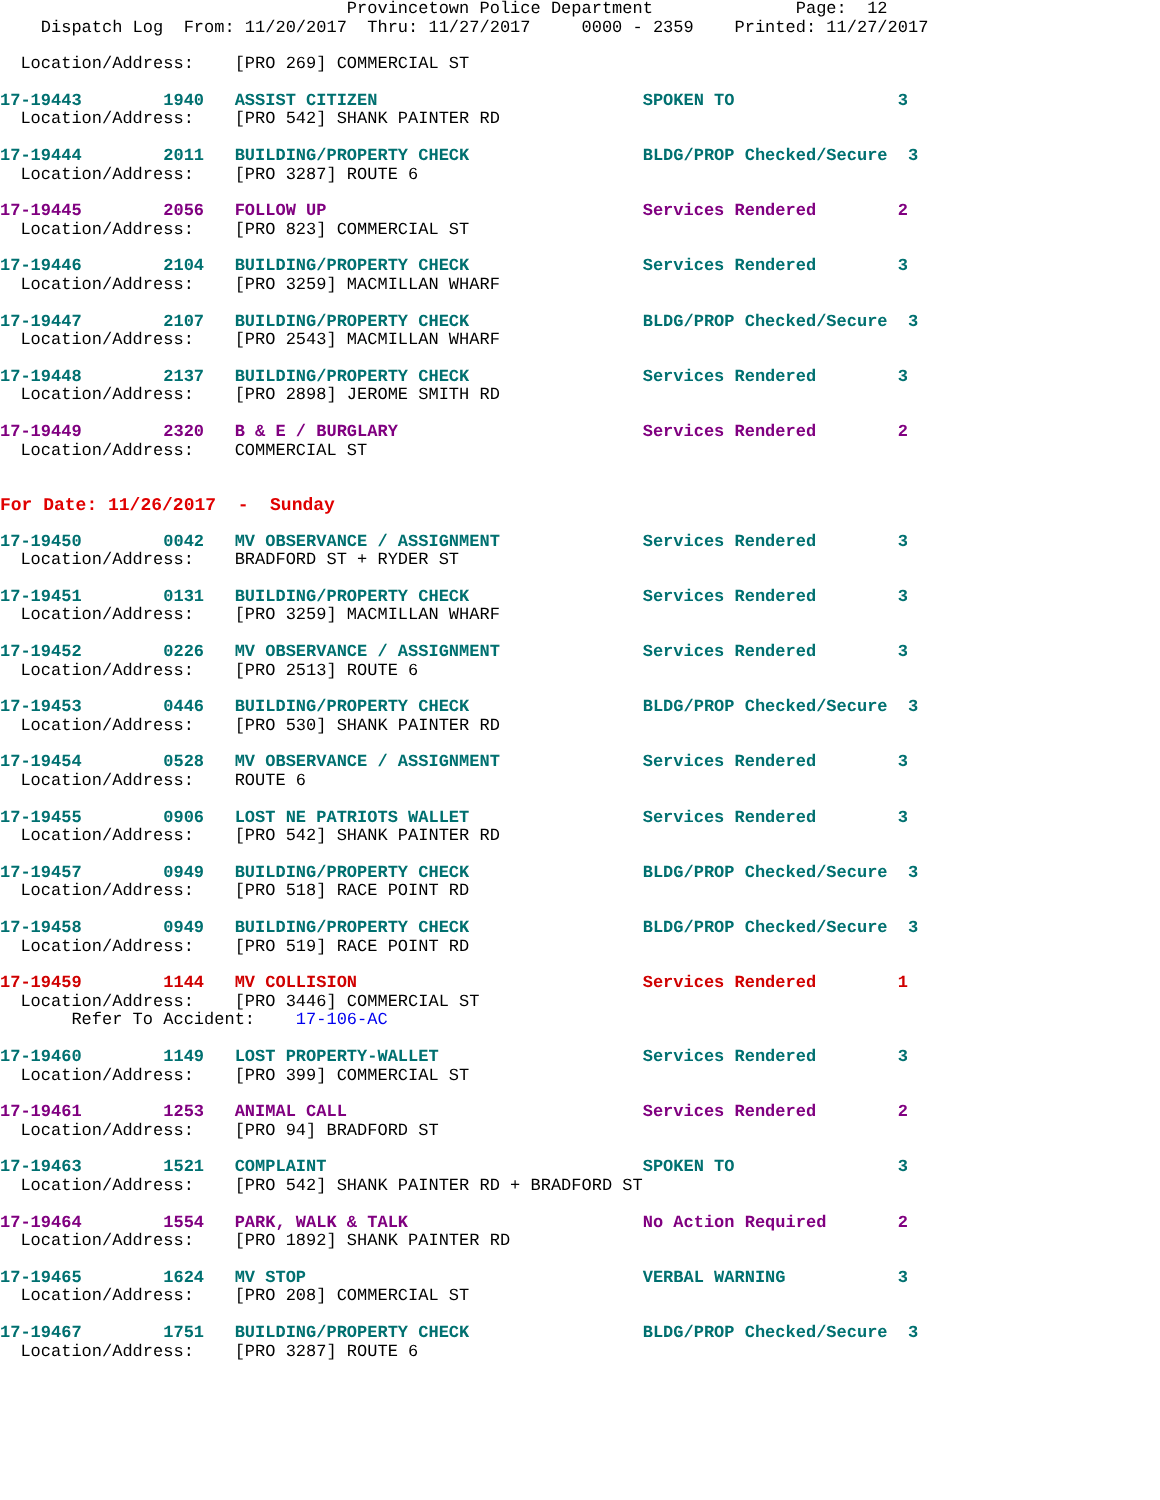Provincetown Police Department              Page:  12
    Dispatch Log  From: 11/20/2017  Thru: 11/27/2017     0000 - 2359    Printed: 11/27/2017
  Location/Address:    [PRO 269] COMMERCIAL ST
17-19443        1940   ASSIST CITIZEN                          SPOKEN TO                3
  Location/Address:    [PRO 542] SHANK PAINTER RD
17-19444        2011   BUILDING/PROPERTY CHECK                 BLDG/PROP Checked/Secure  3
  Location/Address:    [PRO 3287] ROUTE 6
17-19445        2056   FOLLOW UP                               Services Rendered        2
  Location/Address:    [PRO 823] COMMERCIAL ST
17-19446        2104   BUILDING/PROPERTY CHECK                 Services Rendered        3
  Location/Address:    [PRO 3259] MACMILLAN WHARF
17-19447        2107   BUILDING/PROPERTY CHECK                 BLDG/PROP Checked/Secure  3
  Location/Address:    [PRO 2543] MACMILLAN WHARF
17-19448        2137   BUILDING/PROPERTY CHECK                 Services Rendered        3
  Location/Address:    [PRO 2898] JEROME SMITH RD
17-19449        2320   B & E / BURGLARY                        Services Rendered        2
  Location/Address:    COMMERCIAL ST
For Date: 11/26/2017  -  Sunday
17-19450        0042   MV OBSERVANCE / ASSIGNMENT              Services Rendered        3
  Location/Address:    BRADFORD ST + RYDER ST
17-19451        0131   BUILDING/PROPERTY CHECK                 Services Rendered        3
  Location/Address:    [PRO 3259] MACMILLAN WHARF
17-19452        0226   MV OBSERVANCE / ASSIGNMENT              Services Rendered        3
  Location/Address:    [PRO 2513] ROUTE 6
17-19453        0446   BUILDING/PROPERTY CHECK                 BLDG/PROP Checked/Secure  3
  Location/Address:    [PRO 530] SHANK PAINTER RD
17-19454        0528   MV OBSERVANCE / ASSIGNMENT              Services Rendered        3
  Location/Address:    ROUTE 6
17-19455        0906   LOST NE PATRIOTS WALLET                 Services Rendered        3
  Location/Address:    [PRO 542] SHANK PAINTER RD
17-19457        0949   BUILDING/PROPERTY CHECK                 BLDG/PROP Checked/Secure  3
  Location/Address:    [PRO 518] RACE POINT RD
17-19458        0949   BUILDING/PROPERTY CHECK                 BLDG/PROP Checked/Secure  3
  Location/Address:    [PRO 519] RACE POINT RD
17-19459        1144   MV COLLISION                            Services Rendered        1
  Location/Address:    [PRO 3446] COMMERCIAL ST
       Refer To Accident:    17-106-AC
17-19460        1149   LOST PROPERTY-WALLET                    Services Rendered        3
  Location/Address:    [PRO 399] COMMERCIAL ST
17-19461        1253   ANIMAL CALL                             Services Rendered        2
  Location/Address:    [PRO 94] BRADFORD ST
17-19463        1521   COMPLAINT                               SPOKEN TO                3
  Location/Address:    [PRO 542] SHANK PAINTER RD + BRADFORD ST
17-19464        1554   PARK, WALK & TALK                       No Action Required       2
  Location/Address:    [PRO 1892] SHANK PAINTER RD
17-19465        1624   MV STOP                                 VERBAL WARNING           3
  Location/Address:    [PRO 208] COMMERCIAL ST
17-19467        1751   BUILDING/PROPERTY CHECK                 BLDG/PROP Checked/Secure  3
  Location/Address:    [PRO 3287] ROUTE 6